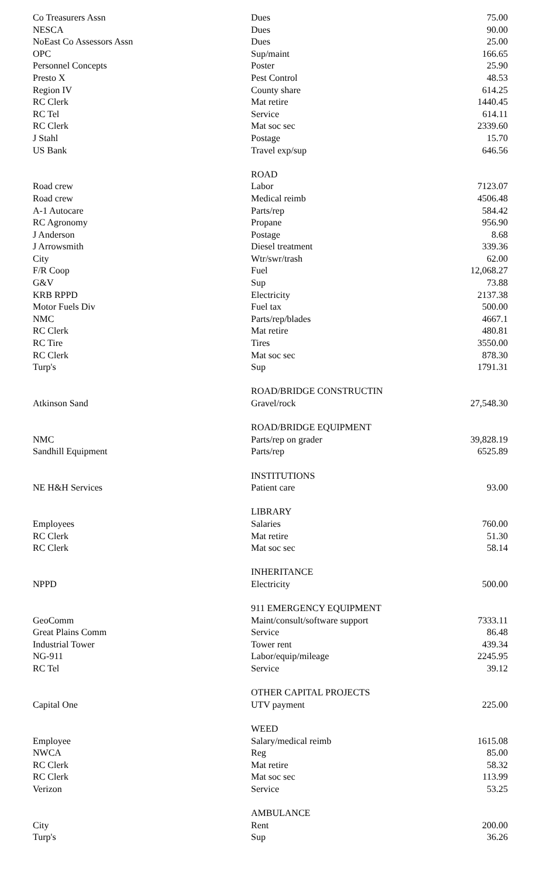| Co Treasurers Assn | Dues | 75.00 |
| NESCA | Dues | 90.00 |
| NoEast Co Assessors Assn | Dues | 25.00 |
| OPC | Sup/maint | 166.65 |
| Personnel Concepts | Poster | 25.90 |
| Presto X | Pest Control | 48.53 |
| Region IV | County share | 614.25 |
| RC Clerk | Mat retire | 1440.45 |
| RC Tel | Service | 614.11 |
| RC Clerk | Mat soc sec | 2339.60 |
| J Stahl | Postage | 15.70 |
| US Bank | Travel exp/sup | 646.56 |
| | ROAD | |
| Road crew | Labor | 7123.07 |
| Road crew | Medical reimb | 4506.48 |
| A-1 Autocare | Parts/rep | 584.42 |
| RC Agronomy | Propane | 956.90 |
| J Anderson | Postage | 8.68 |
| J Arrowsmith | Diesel treatment | 339.36 |
| City | Wtr/swr/trash | 62.00 |
| F/R Coop | Fuel | 12,068.27 |
| G&V | Sup | 73.88 |
| KRB RPPD | Electricity | 2137.38 |
| Motor Fuels Div | Fuel tax | 500.00 |
| NMC | Parts/rep/blades | 4667.1 |
| RC Clerk | Mat retire | 480.81 |
| RC Tire | Tires | 3550.00 |
| RC Clerk | Mat soc sec | 878.30 |
| Turp's | Sup | 1791.31 |
| | ROAD/BRIDGE CONSTRUCTIN | |
| Atkinson Sand | Gravel/rock | 27,548.30 |
| | ROAD/BRIDGE EQUIPMENT | |
| NMC | Parts/rep on grader | 39,828.19 |
| Sandhill Equipment | Parts/rep | 6525.89 |
| | INSTITUTIONS | |
| NE H&H Services | Patient care | 93.00 |
| | LIBRARY | |
| Employees | Salaries | 760.00 |
| RC Clerk | Mat retire | 51.30 |
| RC Clerk | Mat soc sec | 58.14 |
| | INHERITANCE | |
| NPPD | Electricity | 500.00 |
| | 911 EMERGENCY EQUIPMENT | |
| GeoComm | Maint/consult/software support | 7333.11 |
| Great Plains Comm | Service | 86.48 |
| Industrial Tower | Tower rent | 439.34 |
| NG-911 | Labor/equip/mileage | 2245.95 |
| RC Tel | Service | 39.12 |
| | OTHER CAPITAL PROJECTS | |
| Capital One | UTV payment | 225.00 |
| | WEED | |
| Employee | Salary/medical reimb | 1615.08 |
| NWCA | Reg | 85.00 |
| RC Clerk | Mat retire | 58.32 |
| RC Clerk | Mat soc sec | 113.99 |
| Verizon | Service | 53.25 |
| | AMBULANCE | |
| City | Rent | 200.00 |
| Turp's | Sup | 36.26 |